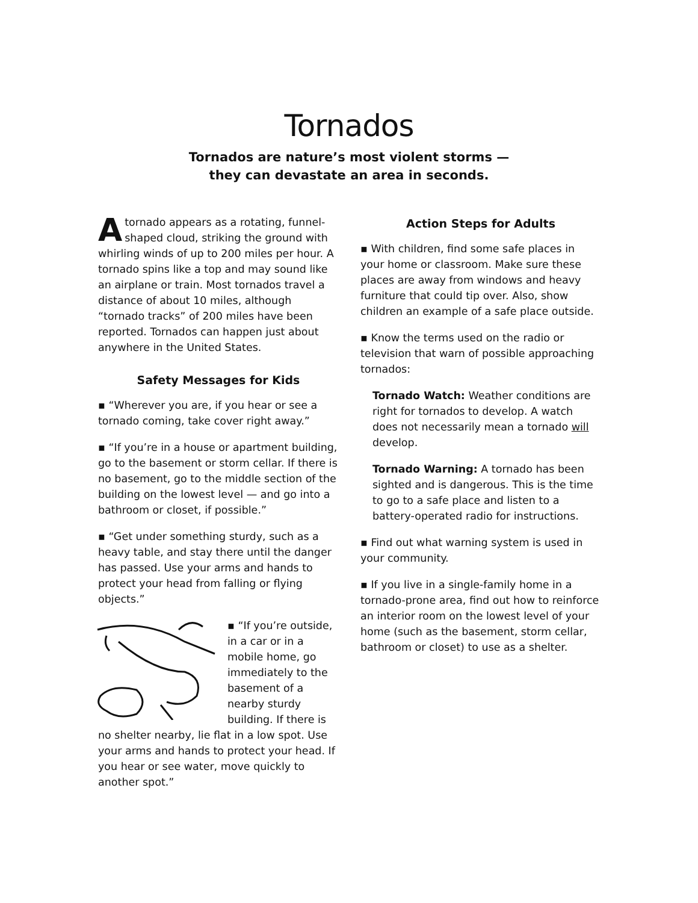Tornados
Tornados are nature’s most violent storms —
they can devastate an area in seconds.
Atornado appears as a rotating, funnel-shaped cloud, striking the ground with whirling winds of up to 200 miles per hour. A tornado spins like a top and may sound like an airplane or train. Most tornados travel a distance of about 10 miles, although “tornado tracks” of 200 miles have been reported. Tornados can happen just about anywhere in the United States.
Safety Messages for Kids
▪ “Wherever you are, if you hear or see a tornado coming, take cover right away.”
▪ “If you’re in a house or apartment building, go to the basement or storm cellar. If there is no basement, go to the middle section of the building on the lowest level — and go into a bathroom or closet, if possible.”
▪ “Get under something sturdy, such as a heavy table, and stay there until the danger has passed. Use your arms and hands to protect your head from falling or flying objects.”
▪ “If you’re outside, in a car or in a mobile home, go immediately to the basement of a nearby sturdy building. If there is no shelter nearby, lie flat in a low spot. Use your arms and hands to protect your head. If you hear or see water, move quickly to another spot.”
Action Steps for Adults
▪ With children, find some safe places in your home or classroom. Make sure these places are away from windows and heavy furniture that could tip over. Also, show children an example of a safe place outside.
▪ Know the terms used on the radio or television that warn of possible approaching tornados:
Tornado Watch: Weather conditions are right for tornados to develop. A watch does not necessarily mean a tornado will develop.
Tornado Warning: A tornado has been sighted and is dangerous. This is the time to go to a safe place and listen to a battery-operated radio for instructions.
▪ Find out what warning system is used in your community.
▪ If you live in a single-family home in a tornado-prone area, find out how to reinforce an interior room on the lowest level of your home (such as the basement, storm cellar, bathroom or closet) to use as a shelter.